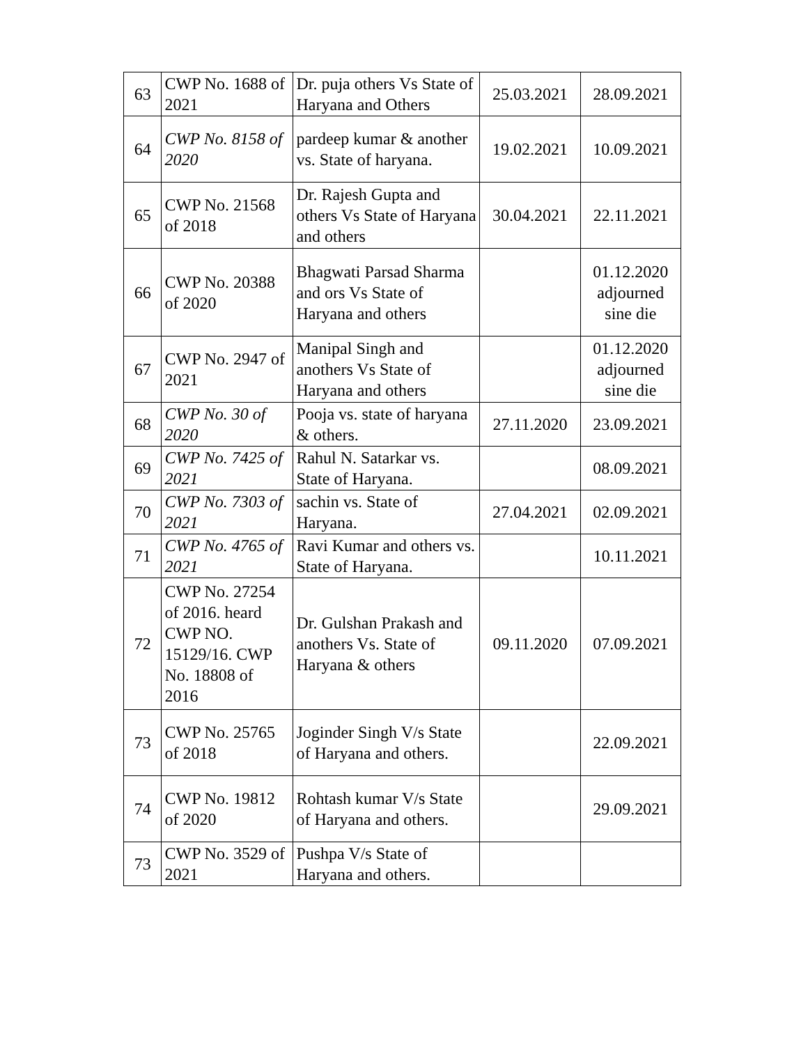| 63 | CWP No. 1688 of 2021 | Dr. puja others Vs State of Haryana and Others | 25.03.2021 | 28.09.2021 |
| 64 | CWP No. 8158 of 2020 | pardeep kumar & another vs. State of haryana. | 19.02.2021 | 10.09.2021 |
| 65 | CWP No. 21568 of 2018 | Dr. Rajesh Gupta and others Vs State of Haryana and others | 30.04.2021 | 22.11.2021 |
| 66 | CWP No. 20388 of 2020 | Bhagwati Parsad Sharma and ors Vs State of Haryana and others | | 01.12.2020 adjourned sine die |
| 67 | CWP No. 2947 of 2021 | Manipal Singh and anothers Vs State of Haryana and others | | 01.12.2020 adjourned sine die |
| 68 | CWP No. 30 of 2020 | Pooja vs. state of haryana & others. | 27.11.2020 | 23.09.2021 |
| 69 | CWP No. 7425 of 2021 | Rahul N. Satarkar vs. State of Haryana. | | 08.09.2021 |
| 70 | CWP No. 7303 of 2021 | sachin vs. State of Haryana. | 27.04.2021 | 02.09.2021 |
| 71 | CWP No. 4765 of 2021 | Ravi Kumar and others vs. State of Haryana. | | 10.11.2021 |
| 72 | CWP No. 27254 of 2016. heard CWP NO. 15129/16. CWP No. 18808 of 2016 | Dr. Gulshan Prakash and anothers Vs. State of Haryana & others | 09.11.2020 | 07.09.2021 |
| 73 | CWP No. 25765 of 2018 | Joginder Singh V/s State of Haryana and others. | | 22.09.2021 |
| 74 | CWP No. 19812 of 2020 | Rohtash kumar V/s State of Haryana and others. | | 29.09.2021 |
| 73 | CWP No. 3529 of 2021 | Pushpa V/s State of Haryana and others. | | |